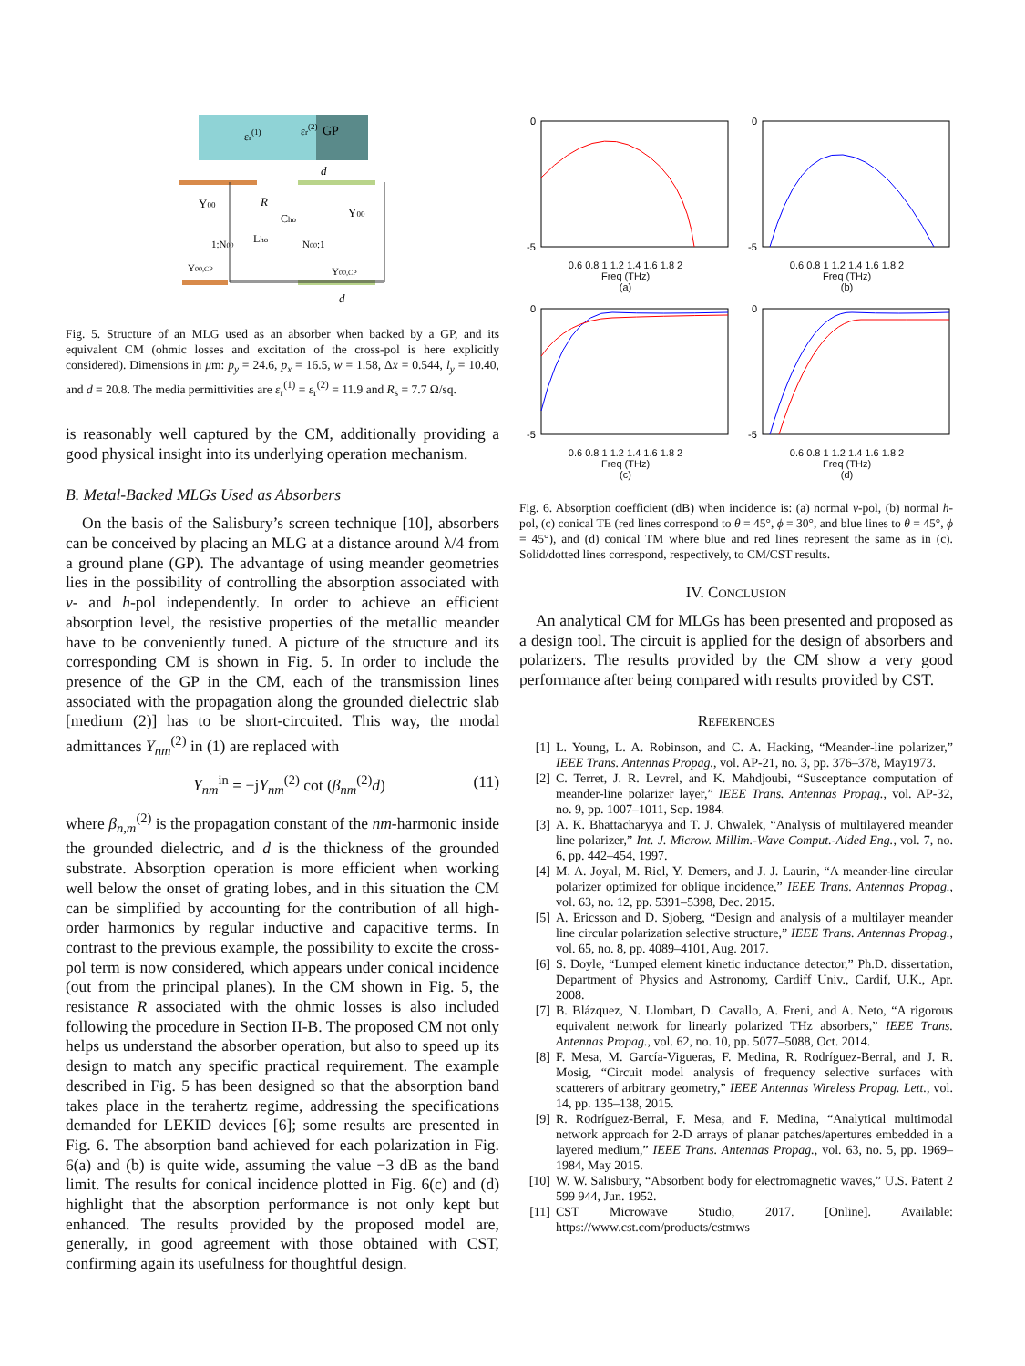εr(1)
εr(2)
GP
d
Y00
Y00
R
Cho
Lho
1:N00
N00:1
Y00,CP
Y00,CP
d
Fig. 5. Structure of an MLG used as an absorber when backed by a GP, and its equivalent CM (ohmic losses and excitation of the cross-pol is here explicitly considered). Dimensions in μm: p<sub>y</sub> = 24.6, p<sub>x</sub> = 16.5, w = 1.58, Δx = 0.544, l<sub>y</sub> = 10.40, and d = 20.8. The media permittivities are ε<sub>r</sub><sup>(1)</sup> = ε<sub>r</sub><sup>(2)</sup> = 11.9 and R<sub>s</sub> = 7.7 Ω/sq.
is reasonably well captured by the CM, additionally providing a good physical insight into its underlying operation mechanism.
B. Metal-Backed MLGs Used as Absorbers
On the basis of the Salisbury’s screen technique [10], absorbers can be conceived by placing an MLG at a distance around λ/4 from a ground plane (GP). The advantage of using meander geometries lies in the possibility of controlling the absorption associated with v- and h-pol independently. In order to achieve an efficient absorption level, the resistive properties of the metallic meander have to be conveniently tuned. A picture of the structure and its corresponding CM is shown in Fig. 5. In order to include the presence of the GP in the CM, each of the transmission lines associated with the propagation along the grounded dielectric slab [medium (2)] has to be short-circuited. This way, the modal admittances Y<sub>nm</sub><sup>(2)</sup> in (1) are replaced with
Y<sub>nm</sub><sup>in</sup> = −jY<sub>nm</sub><sup>(2)</sup> cot (β<sub>nm</sub><sup>(2)</sup>d) (11)
where β<sub>n,m</sub><sup>(2)</sup> is the propagation constant of the nm-harmonic inside the grounded dielectric, and d is the thickness of the grounded substrate. Absorption operation is more efficient when working well below the onset of grating lobes, and in this situation the CM can be simplified by accounting for the contribution of all high-order harmonics by regular inductive and capacitive terms. In contrast to the previous example, the possibility to excite the cross-pol term is now considered, which appears under conical incidence (out from the principal planes). In the CM shown in Fig. 5, the resistance R associated with the ohmic losses is also included following the procedure in Section II-B. The proposed CM not only helps us understand the absorber operation, but also to speed up its design to match any specific practical requirement. The example described in Fig. 5 has been designed so that the absorption band takes place in the terahertz regime, addressing the specifications demanded for LEKID devices [6]; some results are presented in Fig. 6. The absorption band achieved for each polarization in Fig. 6(a) and (b) is quite wide, assuming the value −3 dB as the band limit. The results for conical incidence plotted in Fig. 6(c) and (d) highlight that the absorption performance is not only kept but enhanced. The results provided by the proposed model are, generally, in good agreement with those obtained with CST, confirming again its usefulness for thoughtful design.
0
-5
0.6 0.8 1 1.2 1.4 1.6 1.8 2
Freq (THz)
(a)
0
-5
0.6 0.8 1 1.2 1.4 1.6 1.8 2
Freq (THz)
(b)
0
-5
0.6 0.8 1 1.2 1.4 1.6 1.8 2
Freq (THz)
(c)
0
-5
0.6 0.8 1 1.2 1.4 1.6 1.8 2
Freq (THz)
(d)
Fig. 6. Absorption coefficient (dB) when incidence is: (a) normal v-pol, (b) normal h-pol, (c) conical TE (red lines correspond to θ = 45°, ϕ = 30°, and blue lines to θ = 45°, ϕ = 45°), and (d) conical TM where blue and red lines represent the same as in (c). Solid/dotted lines correspond, respectively, to CM/CST results.
IV. CONCLUSION
An analytical CM for MLGs has been presented and proposed as a design tool. The circuit is applied for the design of absorbers and polarizers. The results provided by the CM show a very good performance after being compared with results provided by CST.
REFERENCES
[1] L. Young, L. A. Robinson, and C. A. Hacking, “Meander-line polarizer,” IEEE Trans. Antennas Propag., vol. AP-21, no. 3, pp. 376–378, May1973.
[2] C. Terret, J. R. Levrel, and K. Mahdjoubi, “Susceptance computation of meander-line polarizer layer,” IEEE Trans. Antennas Propag., vol. AP-32, no. 9, pp. 1007–1011, Sep. 1984.
[3] A. K. Bhattacharyya and T. J. Chwalek, “Analysis of multilayered meander line polarizer,” Int. J. Microw. Millim.-Wave Comput.-Aided Eng., vol. 7, no. 6, pp. 442–454, 1997.
[4] M. A. Joyal, M. Riel, Y. Demers, and J. J. Laurin, “A meander-line circular polarizer optimized for oblique incidence,” IEEE Trans. Antennas Propag., vol. 63, no. 12, pp. 5391–5398, Dec. 2015.
[5] A. Ericsson and D. Sjoberg, “Design and analysis of a multilayer meander line circular polarization selective structure,” IEEE Trans. Antennas Propag., vol. 65, no. 8, pp. 4089–4101, Aug. 2017.
[6] S. Doyle, “Lumped element kinetic inductance detector,” Ph.D. dissertation, Department of Physics and Astronomy, Cardiff Univ., Cardif, U.K., Apr. 2008.
[7] B. Blázquez, N. Llombart, D. Cavallo, A. Freni, and A. Neto, “A rigorous equivalent network for linearly polarized THz absorbers,” IEEE Trans. Antennas Propag., vol. 62, no. 10, pp. 5077–5088, Oct. 2014.
[8] F. Mesa, M. García-Vigueras, F. Medina, R. Rodríguez-Berral, and J. R. Mosig, “Circuit model analysis of frequency selective surfaces with scatterers of arbitrary geometry,” IEEE Antennas Wireless Propag. Lett., vol. 14, pp. 135–138, 2015.
[9] R. Rodríguez-Berral, F. Mesa, and F. Medina, “Analytical multimodal network approach for 2-D arrays of planar patches/apertures embedded in a layered medium,” IEEE Trans. Antennas Propag., vol. 63, no. 5, pp. 1969–1984, May 2015.
[10] W. W. Salisbury, “Absorbent body for electromagnetic waves,” U.S. Patent 2 599 944, Jun. 1952.
[11] CST Microwave Studio, 2017. [Online]. Available: https://www.cst.com/products/cstmws